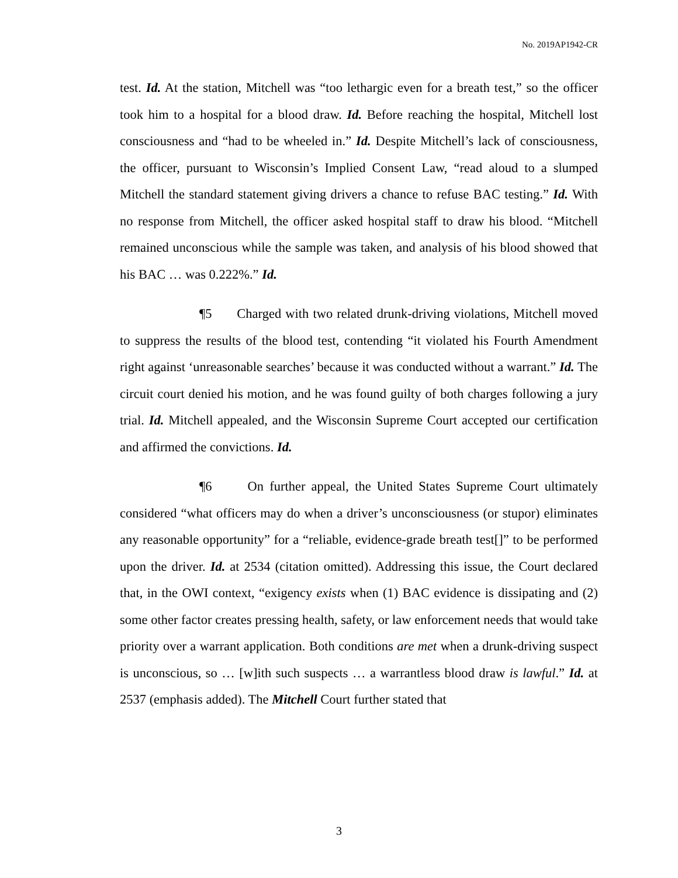No. 2019AP1942-CR
test. Id. At the station, Mitchell was “too lethargic even for a breath test,” so the officer took him to a hospital for a blood draw. Id. Before reaching the hospital, Mitchell lost consciousness and “had to be wheeled in.” Id. Despite Mitchell’s lack of consciousness, the officer, pursuant to Wisconsin’s Implied Consent Law, “read aloud to a slumped Mitchell the standard statement giving drivers a chance to refuse BAC testing.” Id. With no response from Mitchell, the officer asked hospital staff to draw his blood. “Mitchell remained unconscious while the sample was taken, and analysis of his blood showed that his BAC … was 0.222%.” Id.
¶5 Charged with two related drunk-driving violations, Mitchell moved to suppress the results of the blood test, contending “it violated his Fourth Amendment right against ‘unreasonable searches’ because it was conducted without a warrant.” Id. The circuit court denied his motion, and he was found guilty of both charges following a jury trial. Id. Mitchell appealed, and the Wisconsin Supreme Court accepted our certification and affirmed the convictions. Id.
¶6 On further appeal, the United States Supreme Court ultimately considered “what officers may do when a driver’s unconsciousness (or stupor) eliminates any reasonable opportunity” for a “reliable, evidence-grade breath test[]” to be performed upon the driver. Id. at 2534 (citation omitted). Addressing this issue, the Court declared that, in the OWI context, “exigency exists when (1) BAC evidence is dissipating and (2) some other factor creates pressing health, safety, or law enforcement needs that would take priority over a warrant application. Both conditions are met when a drunk-driving suspect is unconscious, so … [w]ith such suspects … a warrantless blood draw is lawful.” Id. at 2537 (emphasis added). The Mitchell Court further stated that
3